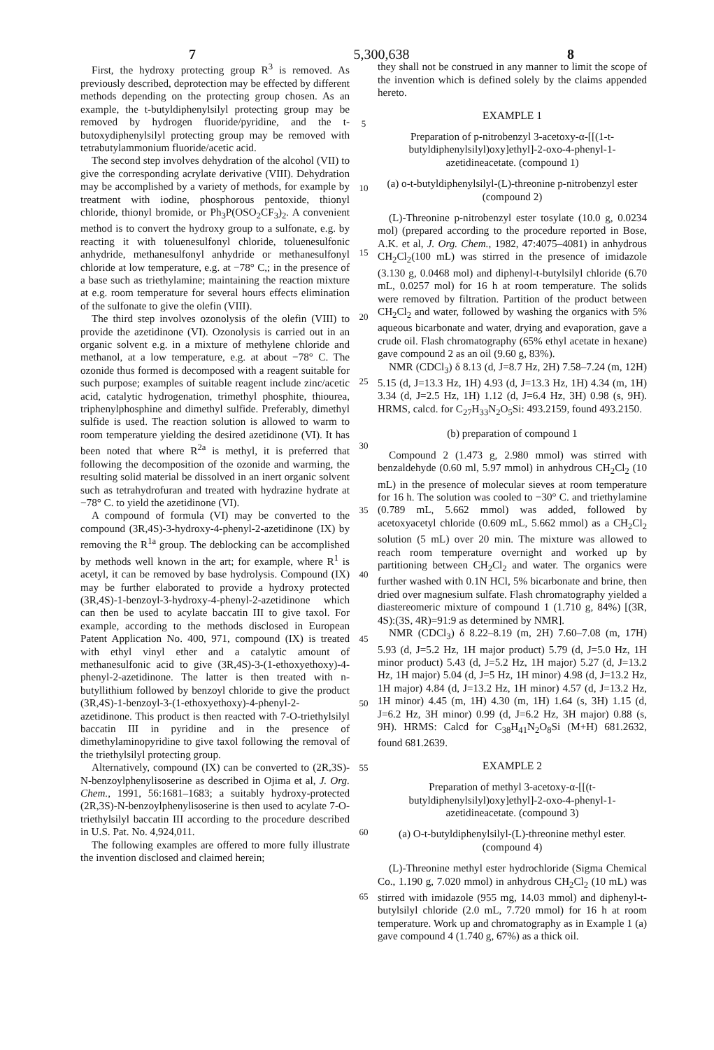7 5,300,638 8
First, the hydroxy protecting group R<sup>3</sup> is removed. As previously described, deprotection may be effected by different methods depending on the protecting group chosen. As an example, the t-butyldiphenylsilyl protecting group may be removed by hydrogen fluoride/pyridine, and the t-butoxydiphenylsilyl protecting group may be removed with tetrabutylammonium fluoride/acetic acid.
The second step involves dehydration of the alcohol (VII) to give the corresponding acrylate derivative (VIII). Dehydration may be accomplished by a variety of methods, for example by treatment with iodine, phosphorous pentoxide, thionyl chloride, thionyl bromide, or Ph<sub>3</sub>P(OSO<sub>2</sub>CF<sub>3</sub>)<sub>2</sub>. A convenient method is to convert the hydroxy group to a sulfonate, e.g. by reacting it with toluenesulfonyl chloride, toluenesulfonic anhydride, methanesulfonyl anhydride or methanesulfonyl chloride at low temperature, e.g. at −78° C,; in the presence of a base such as triethylamine; maintaining the reaction mixture at e.g. room temperature for several hours effects elimination of the sulfonate to give the olefin (VIII).
The third step involves ozonolysis of the olefin (VIII) to provide the azetidinone (VI). Ozonolysis is carried out in an organic solvent e.g. in a mixture of methylene chloride and methanol, at a low temperature, e.g. at about −78° C. The ozonide thus formed is decomposed with a reagent suitable for such purpose; examples of suitable reagent include zinc/acetic acid, catalytic hydrogenation, trimethyl phosphite, thiourea, triphenylphosphine and dimethyl sulfide. Preferably, dimethyl sulfide is used. The reaction solution is allowed to warm to room temperature yielding the desired azetidinone (VI). It has been noted that where R<sup>2a</sup> is methyl, it is preferred that following the decomposition of the ozonide and warming, the resulting solid material be dissolved in an inert organic solvent such as tetrahydrofuran and treated with hydrazine hydrate at −78° C. to yield the azetidinone (VI).
A compound of formula (VI) may be converted to the compound (3R,4S)-3-hydroxy-4-phenyl-2-azetidinone (IX) by removing the R<sup>1a</sup> group. The deblocking can be accomplished by methods well known in the art; for example, where R<sup>1</sup> is acetyl, it can be removed by base hydrolysis. Compound (IX) may be further elaborated to provide a hydroxy protected (3R,4S)-1-benzoyl-3-hydroxy-4-phenyl-2-azetidinone which can then be used to acylate baccatin III to give taxol. For example, according to the methods disclosed in European Patent Application No. 400, 971, compound (IX) is treated with ethyl vinyl ether and a catalytic amount of methanesulfonic acid to give (3R,4S)-3-(1-ethoxyethoxy)-4-phenyl-2-azetidinone. The latter is then treated with n-butyllithium followed by benzoyl chloride to give the product (3R,4S)-1-benzoyl-3-(1-ethoxyethoxy)-4-phenyl-2-azetidinone. This product is then reacted with 7-O-triethylsilyl baccatin III in pyridine and in the presence of dimethylaminopyridine to give taxol following the removal of the triethylsilyl protecting group.
Alternatively, compound (IX) can be converted to (2R,3S)-N-benzoylphenylisoserine as described in Ojima et al, J. Org. Chem., 1991, 56:1681–1683; a suitably hydroxy-protected (2R,3S)-N-benzoylphenylisoserine is then used to acylate 7-O-triethylsilyl baccatin III according to the procedure described in U.S. Pat. No. 4,924,011.
The following examples are offered to more fully illustrate the invention disclosed and claimed herein;
5
10
15
20
25
30
35
40
45
50
55
60
65
they shall not be construed in any manner to limit the scope of the invention which is defined solely by the claims appended hereto.
EXAMPLE 1
Preparation of p-nitrobenzyl 3-acetoxy-α-[[(1-t-butyldiphenylsilyl)oxy]ethyl]-2-oxo-4-phenyl-1-azetidineacetate. (compound 1)
(a) o-t-butyldiphenylsilyl-(L)-threonine p-nitrobenzyl ester (compound 2)
(L)-Threonine p-nitrobenzyl ester tosylate (10.0 g, 0.0234 mol) (prepared according to the procedure reported in Bose, A.K. et al, J. Org. Chem., 1982, 47:4075–4081) in anhydrous CH<sub>2</sub>Cl<sub>2</sub>(100 mL) was stirred in the presence of imidazole (3.130 g, 0.0468 mol) and diphenyl-t-butylsilyl chloride (6.70 mL, 0.0257 mol) for 16 h at room temperature. The solids were removed by filtration. Partition of the product between CH<sub>2</sub>Cl<sub>2</sub> and water, followed by washing the organics with 5% aqueous bicarbonate and water, drying and evaporation, gave a crude oil. Flash chromatography (65% ethyl acetate in hexane) gave compound 2 as an oil (9.60 g, 83%).
NMR (CDCl<sub>3</sub>) δ 8.13 (d, J=8.7 Hz, 2H) 7.58–7.24 (m, 12H) 5.15 (d, J=13.3 Hz, 1H) 4.93 (d, J=13.3 Hz, 1H) 4.34 (m, 1H) 3.34 (d, J=2.5 Hz, 1H) 1.12 (d, J=6.4 Hz, 3H) 0.98 (s, 9H). HRMS, calcd. for C<sub>27</sub>H<sub>33</sub>N<sub>2</sub>O<sub>5</sub>Si: 493.2159, found 493.2150.
(b) preparation of compound 1
Compound 2 (1.473 g, 2.980 mmol) was stirred with benzaldehyde (0.60 ml, 5.97 mmol) in anhydrous CH<sub>2</sub>Cl<sub>2</sub> (10 mL) in the presence of molecular sieves at room temperature for 16 h. The solution was cooled to −30° C. and triethylamine (0.789 mL, 5.662 mmol) was added, followed by acetoxyacetyl chloride (0.609 mL, 5.662 mmol) as a CH<sub>2</sub>Cl<sub>2</sub> solution (5 mL) over 20 min. The mixture was allowed to reach room temperature overnight and worked up by partitioning between CH<sub>2</sub>Cl<sub>2</sub> and water. The organics were further washed with 0.1N HCl, 5% bicarbonate and brine, then dried over magnesium sulfate. Flash chromatography yielded a diastereomeric mixture of compound 1 (1.710 g, 84%) [(3R, 4S):(3S, 4R)=91:9 as determined by NMR].
NMR (CDCl<sub>3</sub>) δ 8.22–8.19 (m, 2H) 7.60–7.08 (m, 17H) 5.93 (d, J=5.2 Hz, 1H major product) 5.79 (d, J=5.0 Hz, 1H minor product) 5.43 (d, J=5.2 Hz, 1H major) 5.27 (d, J=13.2 Hz, 1H major) 5.04 (d, J=5 Hz, 1H minor) 4.98 (d, J=13.2 Hz, 1H major) 4.84 (d, J=13.2 Hz, 1H minor) 4.57 (d, J=13.2 Hz, 1H minor) 4.45 (m, 1H) 4.30 (m, 1H) 1.64 (s, 3H) 1.15 (d, J=6.2 Hz, 3H minor) 0.99 (d, J=6.2 Hz, 3H major) 0.88 (s, 9H). HRMS: Calcd for C<sub>38</sub>H<sub>41</sub>N<sub>2</sub>O<sub>8</sub>Si (M+H) 681.2632, found 681.2639.
EXAMPLE 2
Preparation of methyl 3-acetoxy-α-[[(t-butyldiphenylsilyl)oxy]ethyl]-2-oxo-4-phenyl-1-azetidineacetate. (compound 3)
(a) O-t-butyldiphenylsilyl-(L)-threonine methyl ester. (compound 4)
(L)-Threonine methyl ester hydrochloride (Sigma Chemical Co., 1.190 g, 7.020 mmol) in anhydrous CH<sub>2</sub>Cl<sub>2</sub> (10 mL) was stirred with imidazole (955 mg, 14.03 mmol) and diphenyl-t-butylsilyl chloride (2.0 mL, 7.720 mmol) for 16 h at room temperature. Work up and chromatography as in Example 1 (a) gave compound 4 (1.740 g, 67%) as a thick oil.